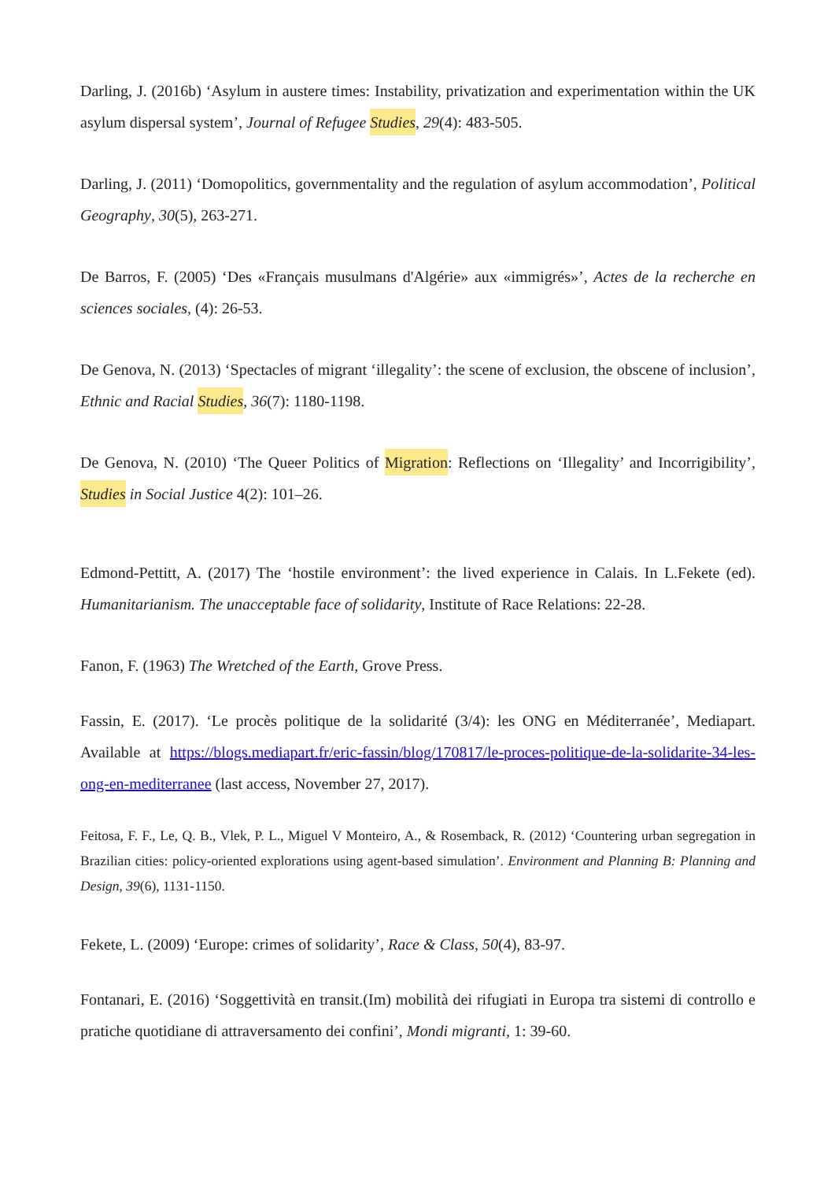Darling, J. (2016b) ‘Asylum in austere times: Instability, privatization and experimentation within the UK asylum dispersal system’, Journal of Refugee Studies, 29(4): 483-505.
Darling, J. (2011) ‘Domopolitics, governmentality and the regulation of asylum accommodation’, Political Geography, 30(5), 263-271.
De Barros, F. (2005) ‘Des «Français musulmans d'Algérie» aux «immigrés»’, Actes de la recherche en sciences sociales, (4): 26-53.
De Genova, N. (2013) ‘Spectacles of migrant ‘illegality’: the scene of exclusion, the obscene of inclusion’, Ethnic and Racial Studies, 36(7): 1180-1198.
De Genova, N. (2010) ‘The Queer Politics of Migration: Reflections on ‘Illegality’ and Incorrigibility’, Studies in Social Justice 4(2): 101–26.
Edmond-Pettitt, A. (2017) The ‘hostile environment’: the lived experience in Calais. In L.Fekete (ed). Humanitarianism. The unacceptable face of solidarity, Institute of Race Relations: 22-28.
Fanon, F. (1963) The Wretched of the Earth, Grove Press.
Fassin, E. (2017). ‘Le procès politique de la solidarité (3/4): les ONG en Méditerranée’, Mediapart. Available at https://blogs.mediapart.fr/eric-fassin/blog/170817/le-proces-politique-de-la-solidarite-34-les-ong-en-mediterranee (last access, November 27, 2017).
Feitosa, F. F., Le, Q. B., Vlek, P. L., Miguel V Monteiro, A., & Rosemback, R. (2012) ‘Countering urban segregation in Brazilian cities: policy-oriented explorations using agent-based simulation’. Environment and Planning B: Planning and Design, 39(6), 1131-1150.
Fekete, L. (2009) ‘Europe: crimes of solidarity’, Race & Class, 50(4), 83-97.
Fontanari, E. (2016) ‘Soggettività en transit.(Im) mobilità dei rifugiati in Europa tra sistemi di controllo e pratiche quotidiane di attraversamento dei confini’, Mondi migranti, 1: 39-60.